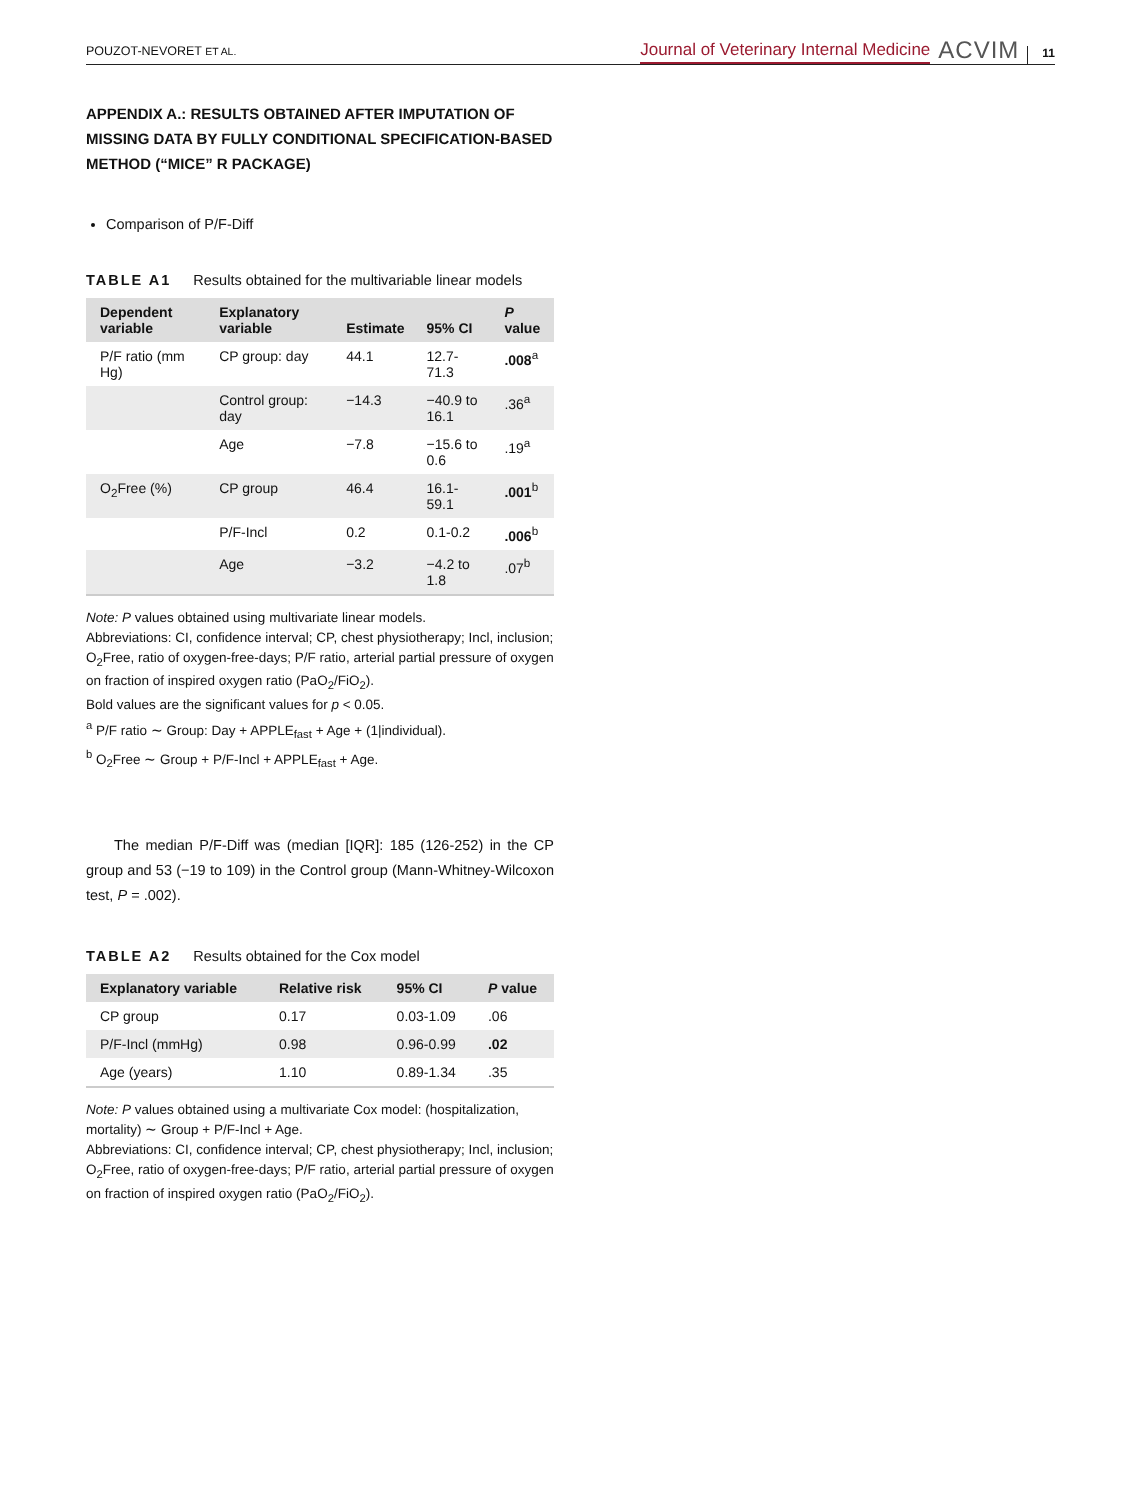POUZOT-NEVORET ET AL.
Journal of Veterinary Internal Medicine ACVIM 11
APPENDIX A.: RESULTS OBTAINED AFTER IMPUTATION OF MISSING DATA BY FULLY CONDITIONAL SPECIFICATION-BASED METHOD (“MICE” R PACKAGE)
Comparison of P/F-Diff
TABLE A1 Results obtained for the multivariable linear models
| Dependent variable | Explanatory variable | Estimate | 95% CI | P value |
| --- | --- | --- | --- | --- |
| P/F ratio (mm Hg) | CP group: day | 44.1 | 12.7-71.3 | .008<sup>a</sup> |
| | Control group: day | −14.3 | −40.9 to 16.1 | .36<sup>a</sup> |
| | Age | −7.8 | −15.6 to 0.6 | .19<sup>a</sup> |
| O<sub>2</sub>Free (%) | CP group | 46.4 | 16.1-59.1 | .001<sup>b</sup> |
| | P/F-Incl | 0.2 | 0.1-0.2 | .006<sup>b</sup> |
| | Age | −3.2 | −4.2 to 1.8 | .07<sup>b</sup> |
Note: P values obtained using multivariate linear models.
Abbreviations: CI, confidence interval; CP, chest physiotherapy; Incl, inclusion; O<sub>2</sub>Free, ratio of oxygen-free-days; P/F ratio, arterial partial pressure of oxygen on fraction of inspired oxygen ratio (PaO<sub>2</sub>/FiO<sub>2</sub>).
Bold values are the significant values for p < 0.05.
<sup>a</sup> P/F ratio ∼ Group: Day + APPLE<sub>fast</sub> + Age + (1|individual).
<sup>b</sup> O<sub>2</sub>Free ∼ Group + P/F-Incl + APPLE<sub>fast</sub> + Age.
The median P/F-Diff was (median [IQR]: 185 (126-252) in the CP group and 53 (−19 to 109) in the Control group (Mann-Whitney-Wilcoxon test, P = .002).
TABLE A2 Results obtained for the Cox model
| Explanatory variable | Relative risk | 95% CI | P value |
| --- | --- | --- | --- |
| CP group | 0.17 | 0.03-1.09 | .06 |
| P/F-Incl (mmHg) | 0.98 | 0.96-0.99 | .02 |
| Age (years) | 1.10 | 0.89-1.34 | .35 |
Note: P values obtained using a multivariate Cox model: (hospitalization, mortality) ∼ Group + P/F-Incl + Age.
Abbreviations: CI, confidence interval; CP, chest physiotherapy; Incl, inclusion; O<sub>2</sub>Free, ratio of oxygen-free-days; P/F ratio, arterial partial pressure of oxygen on fraction of inspired oxygen ratio (PaO<sub>2</sub>/FiO<sub>2</sub>).